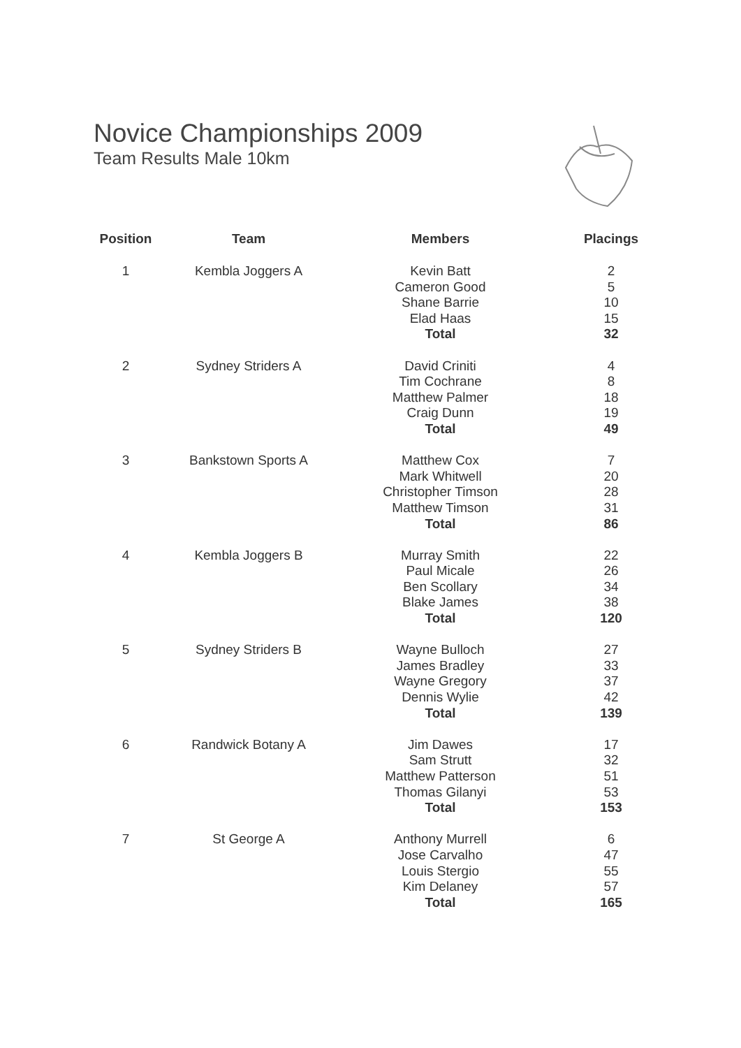Novice Championships 2009
Team Results Male 10km
| Position | Team | Members | Placings |
| --- | --- | --- | --- |
| 1 | Kembla Joggers A | Kevin Batt | 2 |
| | | Cameron Good | 5 |
| | | Shane Barrie | 10 |
| | | Elad Haas | 15 |
| | | Total | 32 |
| 2 | Sydney Striders A | David Criniti | 4 |
| | | Tim Cochrane | 8 |
| | | Matthew Palmer | 18 |
| | | Craig Dunn | 19 |
| | | Total | 49 |
| 3 | Bankstown Sports A | Matthew Cox | 7 |
| | | Mark Whitwell | 20 |
| | | Christopher Timson | 28 |
| | | Matthew Timson | 31 |
| | | Total | 86 |
| 4 | Kembla Joggers B | Murray Smith | 22 |
| | | Paul Micale | 26 |
| | | Ben Scollary | 34 |
| | | Blake James | 38 |
| | | Total | 120 |
| 5 | Sydney Striders B | Wayne Bulloch | 27 |
| | | James Bradley | 33 |
| | | Wayne Gregory | 37 |
| | | Dennis Wylie | 42 |
| | | Total | 139 |
| 6 | Randwick Botany A | Jim Dawes | 17 |
| | | Sam Strutt | 32 |
| | | Matthew Patterson | 51 |
| | | Thomas Gilanyi | 53 |
| | | Total | 153 |
| 7 | St George A | Anthony Murrell | 6 |
| | | Jose Carvalho | 47 |
| | | Louis Stergio | 55 |
| | | Kim Delaney | 57 |
| | | Total | 165 |